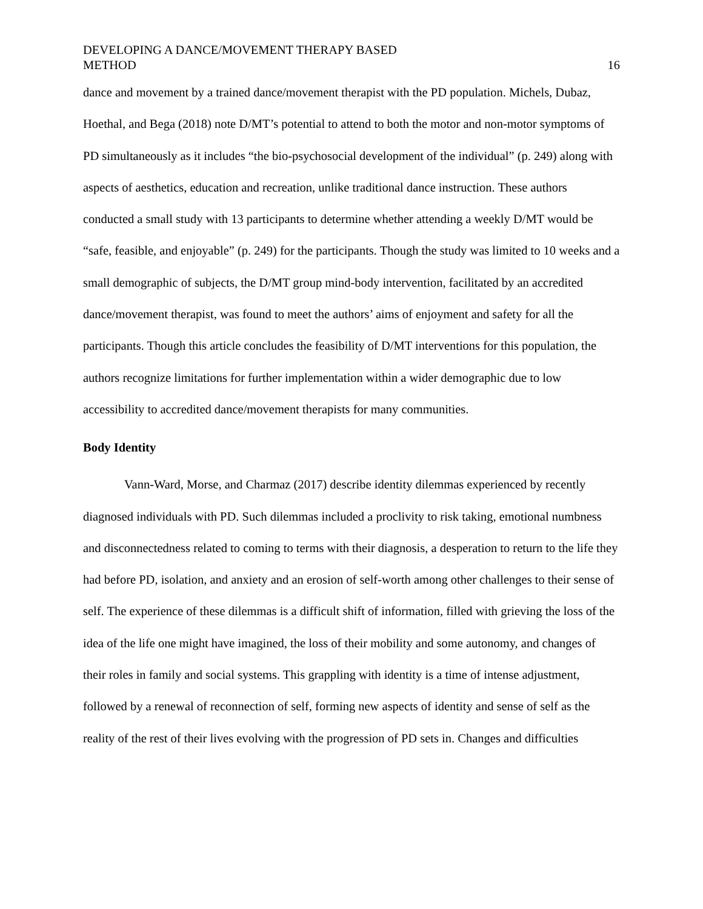DEVELOPING A DANCE/MOVEMENT THERAPY BASED
METHOD
16
dance and movement by a trained dance/movement therapist with the PD population. Michels, Dubaz, Hoethal, and Bega (2018) note D/MT’s potential to attend to both the motor and non-motor symptoms of PD simultaneously as it includes “the bio-psychosocial development of the individual” (p. 249) along with aspects of aesthetics, education and recreation, unlike traditional dance instruction. These authors conducted a small study with 13 participants to determine whether attending a weekly D/MT would be “safe, feasible, and enjoyable” (p. 249) for the participants. Though the study was limited to 10 weeks and a small demographic of subjects, the D/MT group mind-body intervention, facilitated by an accredited dance/movement therapist, was found to meet the authors’ aims of enjoyment and safety for all the participants. Though this article concludes the feasibility of D/MT interventions for this population, the authors recognize limitations for further implementation within a wider demographic due to low accessibility to accredited dance/movement therapists for many communities.
Body Identity
Vann-Ward, Morse, and Charmaz (2017) describe identity dilemmas experienced by recently diagnosed individuals with PD. Such dilemmas included a proclivity to risk taking, emotional numbness and disconnectedness related to coming to terms with their diagnosis, a desperation to return to the life they had before PD, isolation, and anxiety and an erosion of self-worth among other challenges to their sense of self. The experience of these dilemmas is a difficult shift of information, filled with grieving the loss of the idea of the life one might have imagined, the loss of their mobility and some autonomy, and changes of their roles in family and social systems. This grappling with identity is a time of intense adjustment, followed by a renewal of reconnection of self, forming new aspects of identity and sense of self as the reality of the rest of their lives evolving with the progression of PD sets in. Changes and difficulties